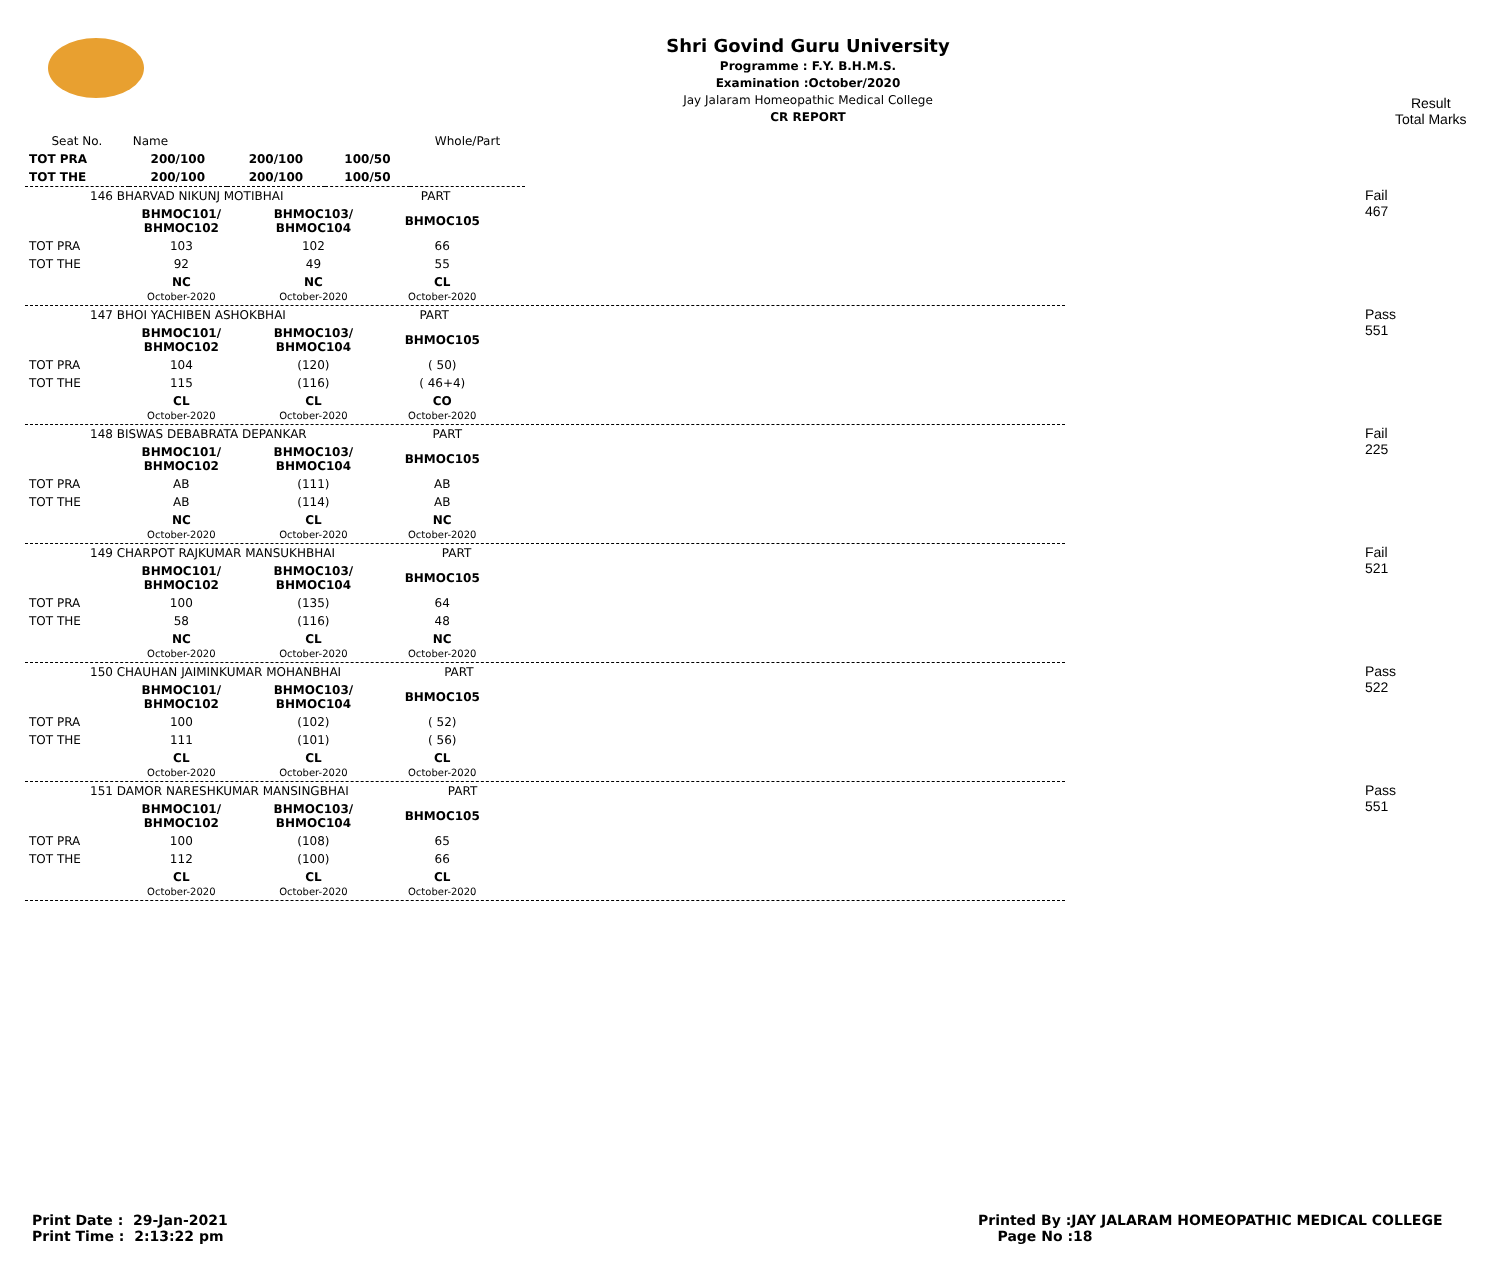Shri Govind Guru University
Programme : F.Y. B.H.M.S.
Examination :October/2020
Jay Jalaram Homeopathic Medical College
CR REPORT
Result
Total Marks
| Seat No. | Name | | | Whole/Part |
| --- | --- | --- | --- | --- |
| TOT PRA | 200/100 | 200/100 | 100/50 | |
| TOT THE | 200/100 | 200/100 | 100/50 | |
| 146 BHARVAD NIKUNJ MOTIBHAI PART | | | |
| | BHMOC101/ BHMOC102 | BHMOC103/ BHMOC104 | BHMOC105 |
| TOT PRA | 103 | 102 | 66 |
| TOT THE | 92 | 49 | 55 |
| | NC October-2020 | NC October-2020 | CL October-2020 |
Fail
467
| 147 BHOI YACHIBEN ASHOKBHAI PART | | | |
| | BHMOC101/ BHMOC102 | BHMOC103/ BHMOC104 | BHMOC105 |
| TOT PRA | 104 | (120) | ( 50) |
| TOT THE | 115 | (116) | ( 46+4) |
| | CL October-2020 | CL October-2020 | CO October-2020 |
Pass
551
| 148 BISWAS DEBABRATA DEPANKAR PART | | | |
| | BHMOC101/ BHMOC102 | BHMOC103/ BHMOC104 | BHMOC105 |
| TOT PRA | AB | (111) | AB |
| TOT THE | AB | (114) | AB |
| | NC October-2020 | CL October-2020 | NC October-2020 |
Fail
225
| 149 CHARPOT RAJKUMAR MANSUKHBHAI PART | | | |
| | BHMOC101/ BHMOC102 | BHMOC103/ BHMOC104 | BHMOC105 |
| TOT PRA | 100 | (135) | 64 |
| TOT THE | 58 | (116) | 48 |
| | NC October-2020 | CL October-2020 | NC October-2020 |
Fail
521
| 150 CHAUHAN JAIMINKUMAR MOHANBHAI PART | | | |
| | BHMOC101/ BHMOC102 | BHMOC103/ BHMOC104 | BHMOC105 |
| TOT PRA | 100 | (102) | ( 52) |
| TOT THE | 111 | (101) | ( 56) |
| | CL October-2020 | CL October-2020 | CL October-2020 |
Pass
522
| 151 DAMOR NARESHKUMAR MANSINGBHAI PART | | | |
| | BHMOC101/ BHMOC102 | BHMOC103/ BHMOC104 | BHMOC105 |
| TOT PRA | 100 | (108) | 65 |
| TOT THE | 112 | (100) | 66 |
| | CL October-2020 | CL October-2020 | CL October-2020 |
Pass
551
Print Date : 29-Jan-2021
Print Time : 2:13:22 pm
Printed By :JAY JALARAM HOMEOPATHIC MEDICAL COLLEGE
Page No :18